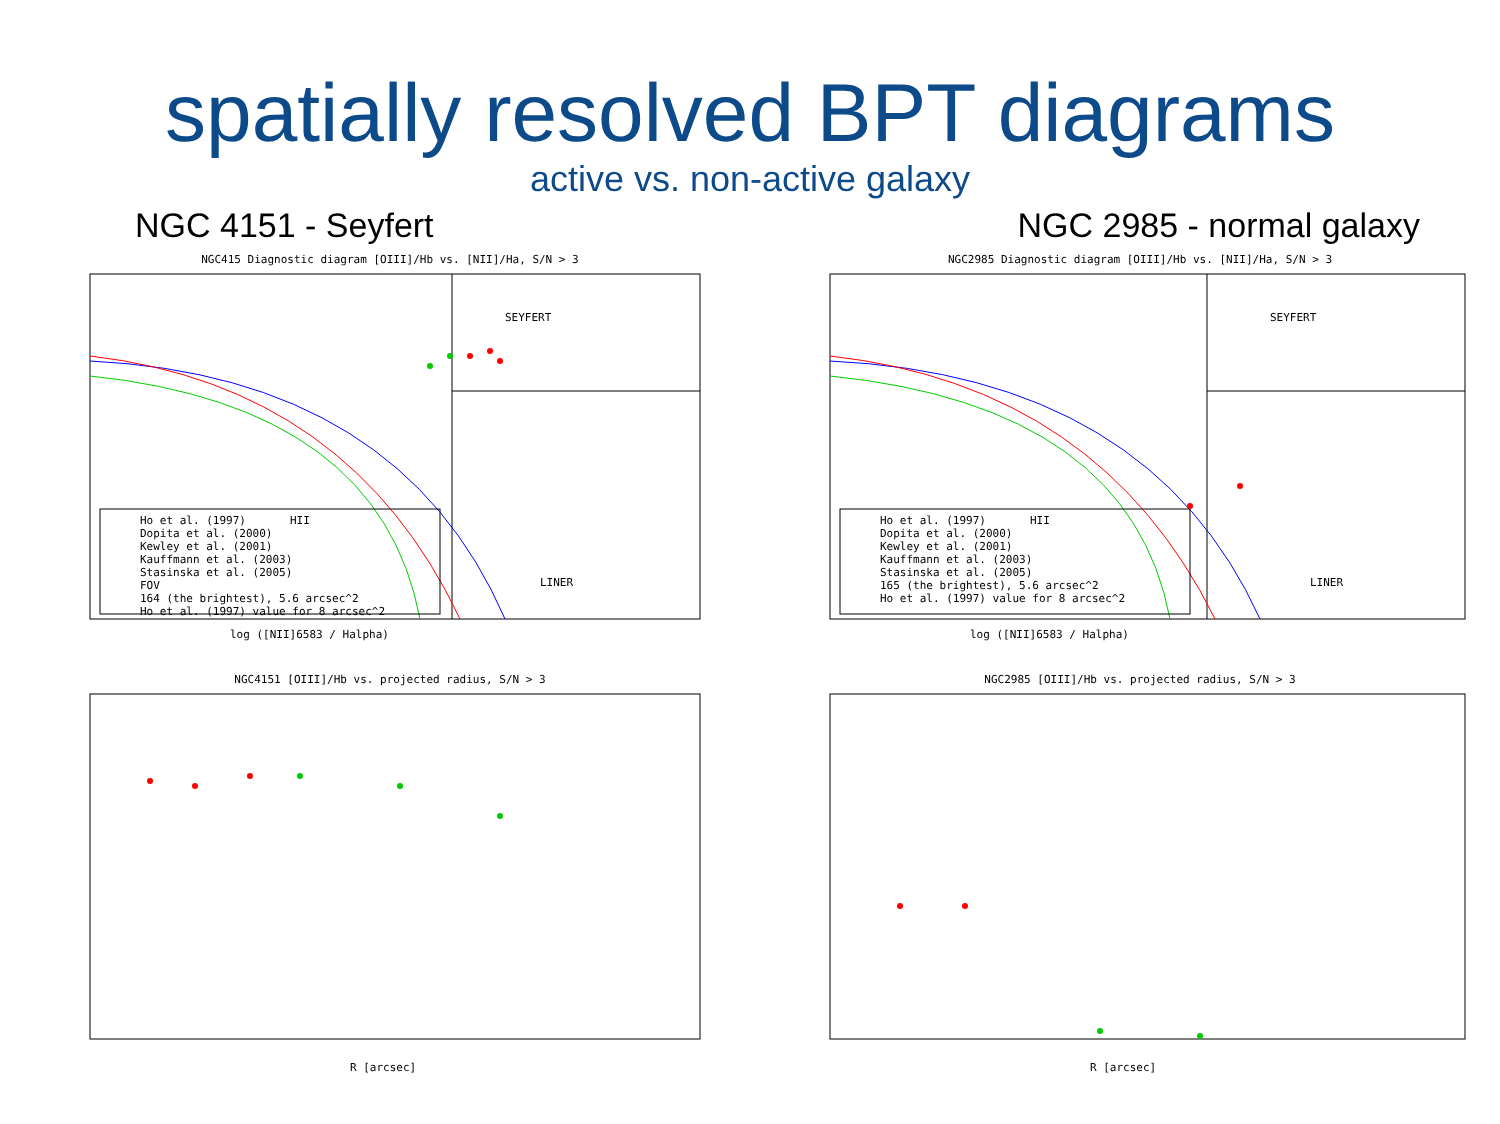spatially resolved BPT diagrams
active vs. non-active galaxy
NGC 4151 - Seyfert NGC 2985 - normal galaxy
NGC415 Diagnostic diagram [OIII]/Hb vs. [NII]/Ha, S/N > 3
SEYFERT
HII
LINER
log ([NII]6583 / Halpha)
Ho et al. (1997)
Dopita et al. (2000)
Kewley et al. (2001)
Kauffmann et al. (2003)
Stasinska et al. (2005)
FOV
164 (the brightest), 5.6 arcsec^2
Ho et al. (1997) value for 8 arcsec^2
NGC2985 Diagnostic diagram [OIII]/Hb vs. [NII]/Ha, S/N > 3
SEYFERT
HII
LINER
log ([NII]6583 / Halpha)
Ho et al. (1997)
Dopita et al. (2000)
Kewley et al. (2001)
Kauffmann et al. (2003)
Stasinska et al. (2005)
165 (the brightest), 5.6 arcsec^2
Ho et al. (1997) value for 8 arcsec^2
NGC4151 [OIII]/Hb vs. projected radius, S/N > 3
R [arcsec]
NGC2985 [OIII]/Hb vs. projected radius, S/N > 3
R [arcsec]